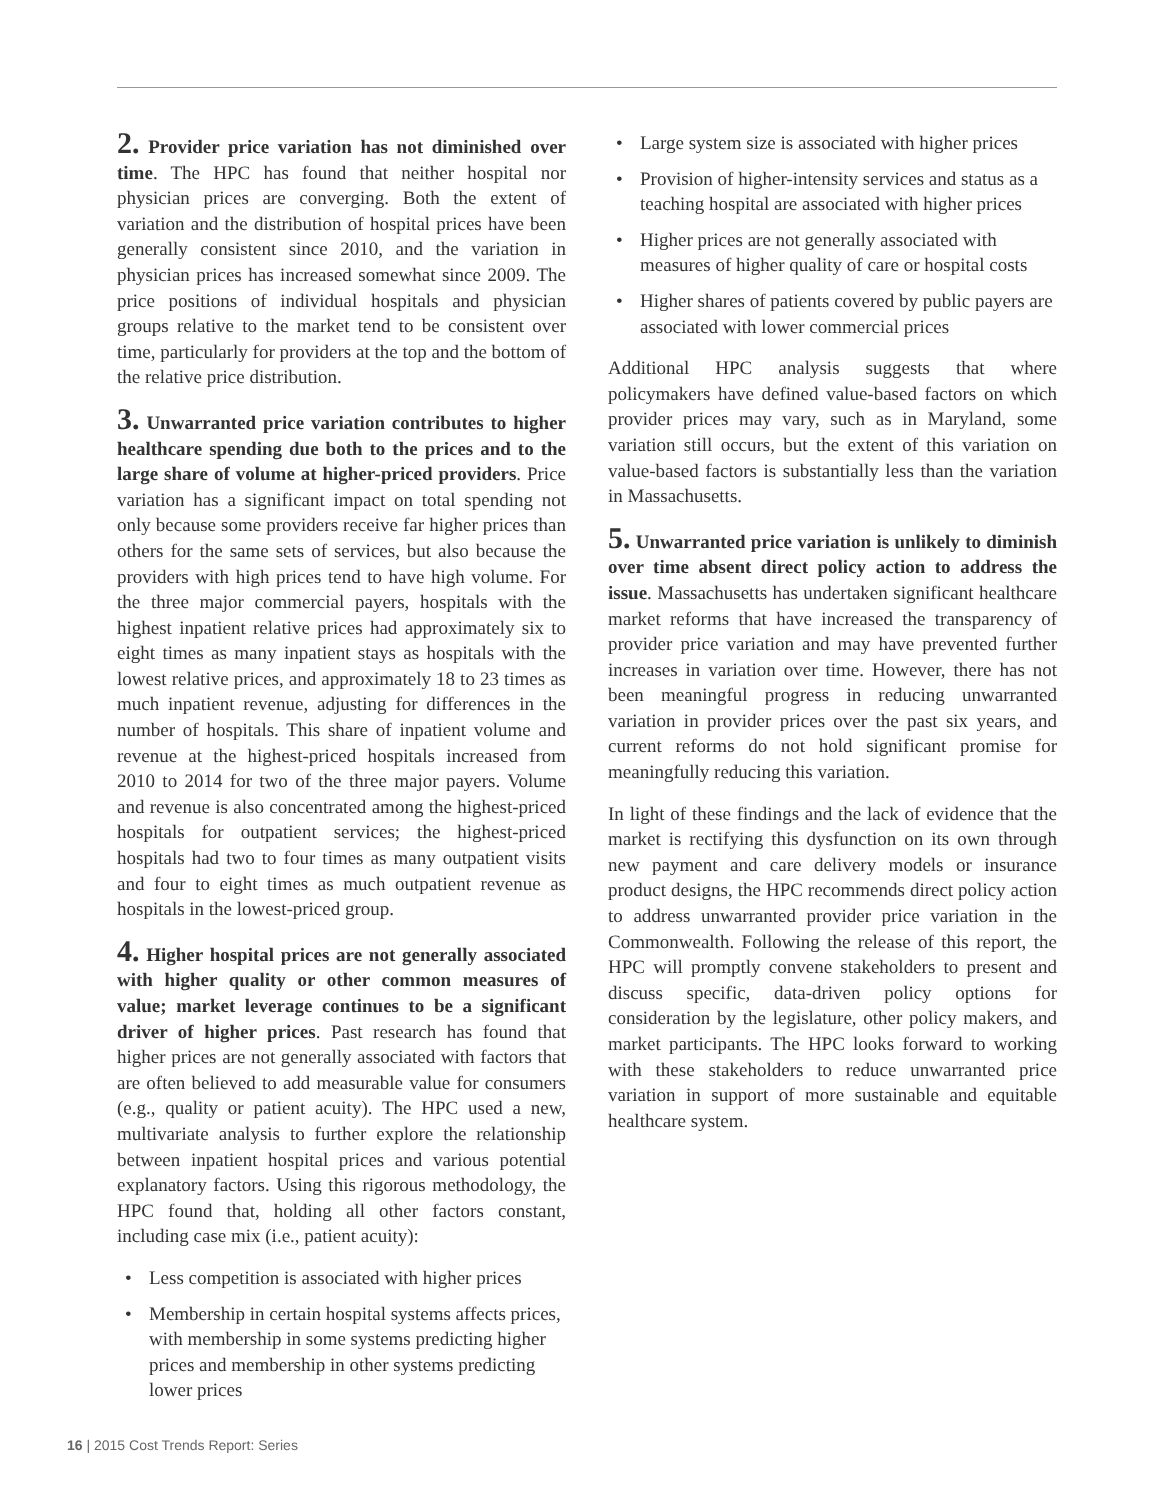2. Provider price variation has not diminished over time. The HPC has found that neither hospital nor physician prices are converging. Both the extent of variation and the distribution of hospital prices have been generally consistent since 2010, and the variation in physician prices has increased somewhat since 2009. The price positions of individual hospitals and physician groups relative to the market tend to be consistent over time, particularly for providers at the top and the bottom of the relative price distribution.
3. Unwarranted price variation contributes to higher healthcare spending due both to the prices and to the large share of volume at higher-priced providers. Price variation has a significant impact on total spending not only because some providers receive far higher prices than others for the same sets of services, but also because the providers with high prices tend to have high volume. For the three major commercial payers, hospitals with the highest inpatient relative prices had approximately six to eight times as many inpatient stays as hospitals with the lowest relative prices, and approximately 18 to 23 times as much inpatient revenue, adjusting for differences in the number of hospitals. This share of inpatient volume and revenue at the highest-priced hospitals increased from 2010 to 2014 for two of the three major payers. Volume and revenue is also concentrated among the highest-priced hospitals for outpatient services; the highest-priced hospitals had two to four times as many outpatient visits and four to eight times as much outpatient revenue as hospitals in the lowest-priced group.
4. Higher hospital prices are not generally associated with higher quality or other common measures of value; market leverage continues to be a significant driver of higher prices. Past research has found that higher prices are not generally associated with factors that are often believed to add measurable value for consumers (e.g., quality or patient acuity). The HPC used a new, multivariate analysis to further explore the relationship between inpatient hospital prices and various potential explanatory factors. Using this rigorous methodology, the HPC found that, holding all other factors constant, including case mix (i.e., patient acuity):
• Less competition is associated with higher prices
• Membership in certain hospital systems affects prices, with membership in some systems predicting higher prices and membership in other systems predicting lower prices
• Large system size is associated with higher prices
• Provision of higher-intensity services and status as a teaching hospital are associated with higher prices
• Higher prices are not generally associated with measures of higher quality of care or hospital costs
• Higher shares of patients covered by public payers are associated with lower commercial prices
Additional HPC analysis suggests that where policymakers have defined value-based factors on which provider prices may vary, such as in Maryland, some variation still occurs, but the extent of this variation on value-based factors is substantially less than the variation in Massachusetts.
5. Unwarranted price variation is unlikely to diminish over time absent direct policy action to address the issue. Massachusetts has undertaken significant healthcare market reforms that have increased the transparency of provider price variation and may have prevented further increases in variation over time. However, there has not been meaningful progress in reducing unwarranted variation in provider prices over the past six years, and current reforms do not hold significant promise for meaningfully reducing this variation.
In light of these findings and the lack of evidence that the market is rectifying this dysfunction on its own through new payment and care delivery models or insurance product designs, the HPC recommends direct policy action to address unwarranted provider price variation in the Commonwealth. Following the release of this report, the HPC will promptly convene stakeholders to present and discuss specific, data-driven policy options for consideration by the legislature, other policy makers, and market participants. The HPC looks forward to working with these stakeholders to reduce unwarranted price variation in support of more sustainable and equitable healthcare system.
16 | 2015 Cost Trends Report: Series